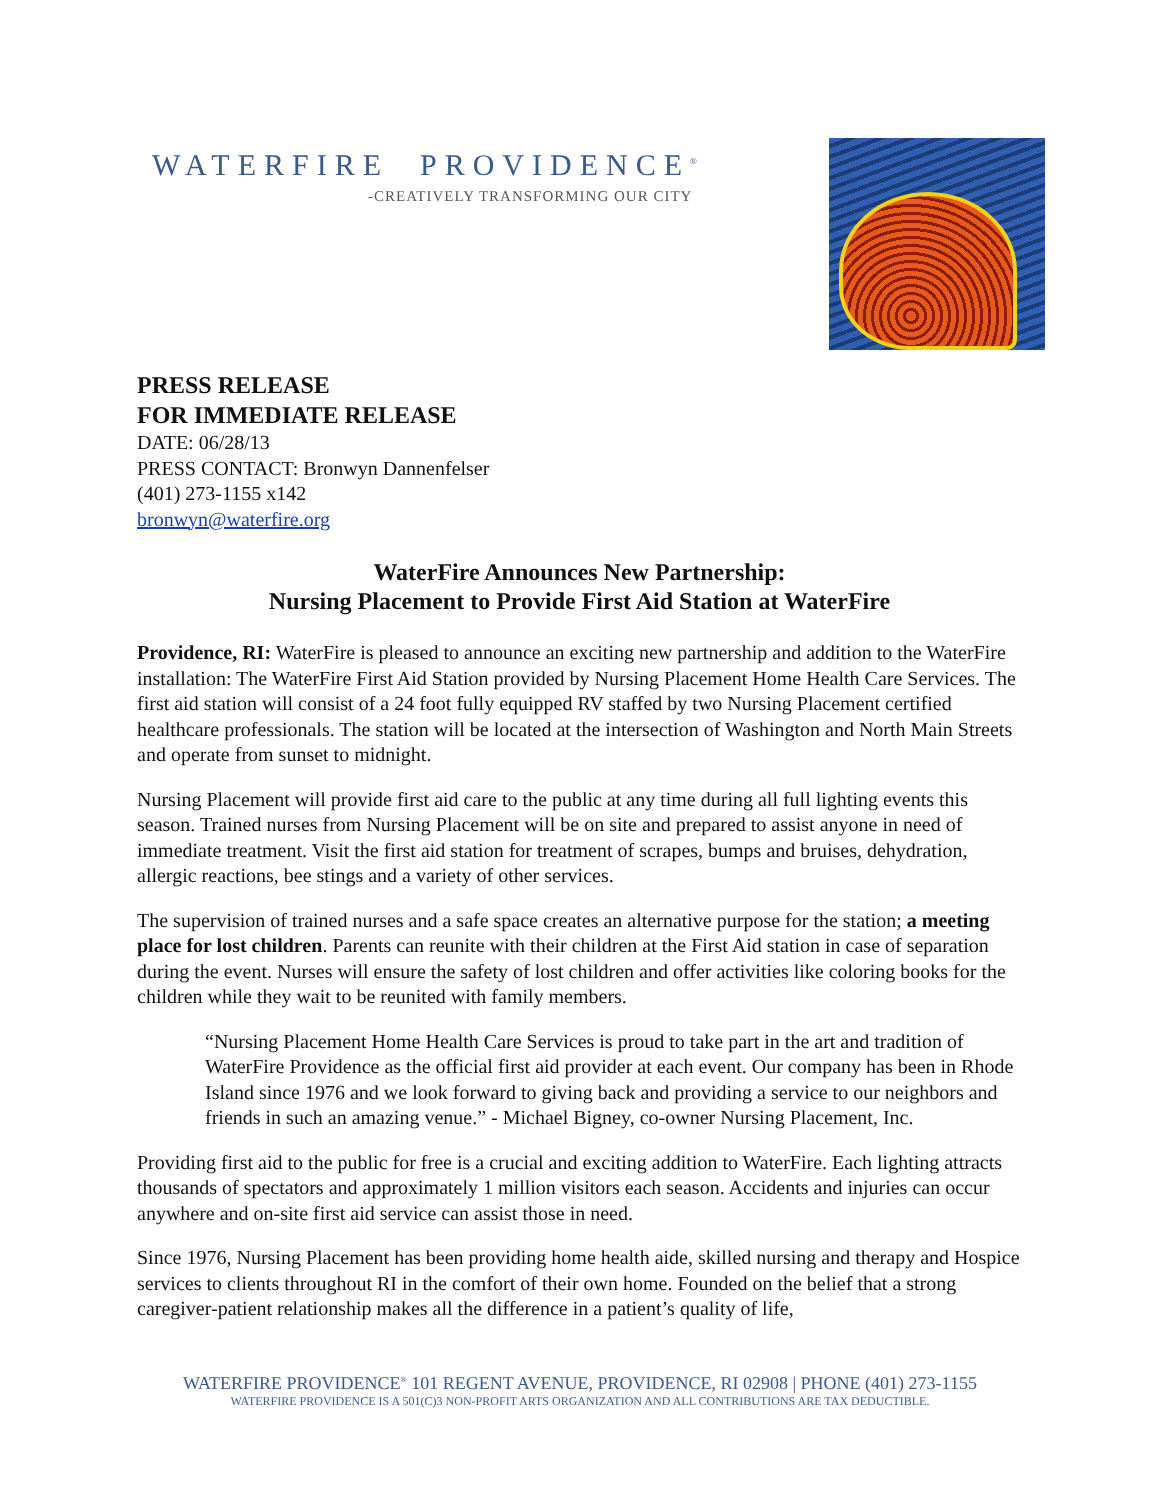WATERFIRE PROVIDENCE<sup>®</sup>
-CREATIVELY TRANSFORMING OUR CITY
PRESS RELEASE
FOR IMMEDIATE RELEASE
DATE: 06/28/13
PRESS CONTACT: Bronwyn Dannenfelser
(401) 273-1155 x142
bronwyn@waterfire.org
WaterFire Announces New Partnership:
Nursing Placement to Provide First Aid Station at WaterFire
Providence, RI: WaterFire is pleased to announce an exciting new partnership and addition to the WaterFire installation: The WaterFire First Aid Station provided by Nursing Placement Home Health Care Services. The first aid station will consist of a 24 foot fully equipped RV staffed by two Nursing Placement certified healthcare professionals. The station will be located at the intersection of Washington and North Main Streets and operate from sunset to midnight.
Nursing Placement will provide first aid care to the public at any time during all full lighting events this season. Trained nurses from Nursing Placement will be on site and prepared to assist anyone in need of immediate treatment. Visit the first aid station for treatment of scrapes, bumps and bruises, dehydration, allergic reactions, bee stings and a variety of other services.
The supervision of trained nurses and a safe space creates an alternative purpose for the station; a meeting place for lost children. Parents can reunite with their children at the First Aid station in case of separation during the event. Nurses will ensure the safety of lost children and offer activities like coloring books for the children while they wait to be reunited with family members.
“Nursing Placement Home Health Care Services is proud to take part in the art and tradition of WaterFire Providence as the official first aid provider at each event. Our company has been in Rhode Island since 1976 and we look forward to giving back and providing a service to our neighbors and friends in such an amazing venue.” - Michael Bigney, co-owner Nursing Placement, Inc.
Providing first aid to the public for free is a crucial and exciting addition to WaterFire. Each lighting attracts thousands of spectators and approximately 1 million visitors each season. Accidents and injuries can occur anywhere and on-site first aid service can assist those in need.
Since 1976, Nursing Placement has been providing home health aide, skilled nursing and therapy and Hospice services to clients throughout RI in the comfort of their own home. Founded on the belief that a strong caregiver-patient relationship makes all the difference in a patient’s quality of life,
WATERFIRE PROVIDENCE<sup>®</sup> 101 REGENT AVENUE, PROVIDENCE, RI 02908 | PHONE (401) 273-1155
WATERFIRE PROVIDENCE IS A 501(C)3 NON-PROFIT ARTS ORGANIZATION AND ALL CONTRIBUTIONS ARE TAX DEDUCTIBLE.